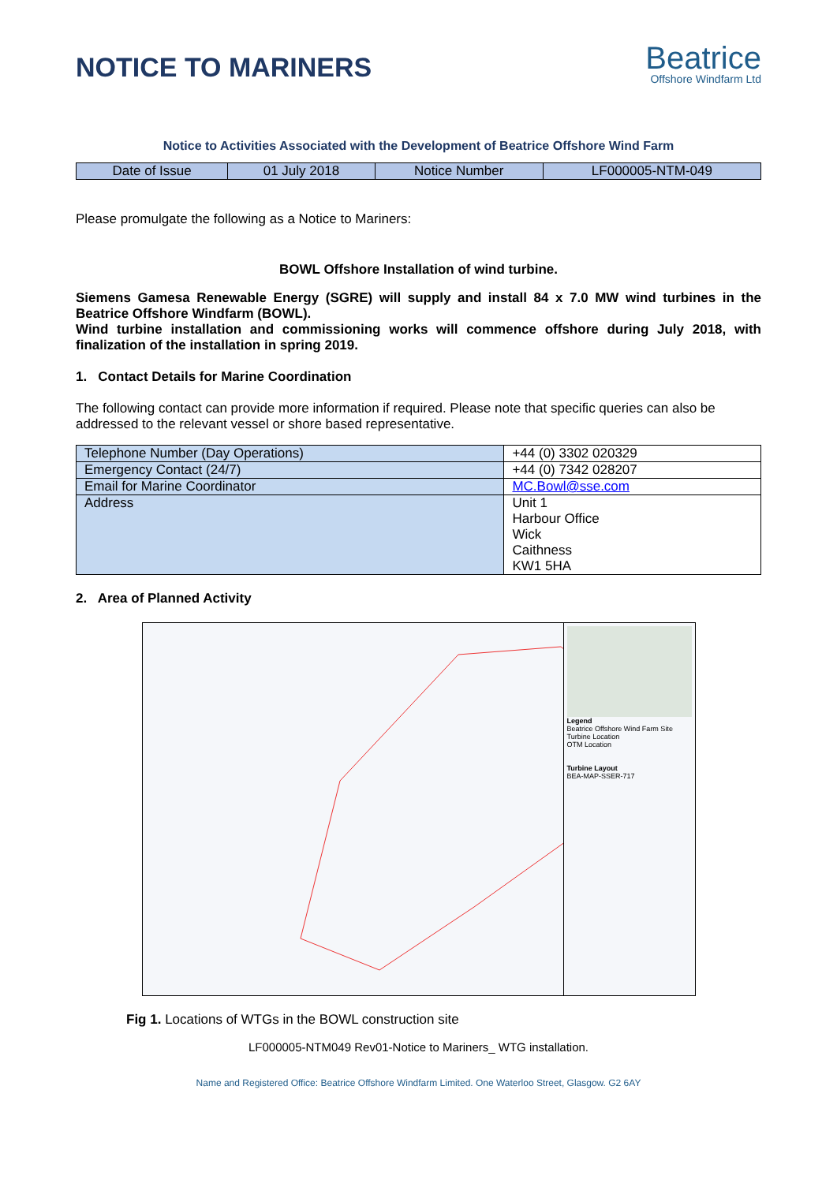NOTICE TO MARINERS
Beatrice
Offshore Windfarm Ltd
Notice to Activities Associated with the Development of Beatrice Offshore Wind Farm
| Date of Issue | 01 July 2018 | Notice Number | LF000005-NTM-049 |
Please promulgate the following as a Notice to Mariners:
BOWL Offshore Installation of wind turbine.
Siemens Gamesa Renewable Energy (SGRE) will supply and install 84 x 7.0 MW wind turbines in the Beatrice Offshore Windfarm (BOWL).
Wind turbine installation and commissioning works will commence offshore during July 2018, with finalization of the installation in spring 2019.
1. Contact Details for Marine Coordination
The following contact can provide more information if required. Please note that specific queries can also be addressed to the relevant vessel or shore based representative.
| Telephone Number (Day Operations) | +44 (0) 3302 020329 |
| Emergency Contact (24/7) | +44 (0) 7342 028207 |
| Email for Marine Coordinator | MC.Bowl@sse.com |
| Address | Unit 1 Harbour Office Wick Caithness KW1 5HA |
2. Area of Planned Activity
Legend
Beatrice Offshore Wind Farm Site
Turbine Location
OTM Location
Turbine Layout
BEA-MAP-SSER-717
Fig 1. Locations of WTGs in the BOWL construction site
LF000005-NTM049 Rev01-Notice to Mariners_ WTG installation.
Name and Registered Office: Beatrice Offshore Windfarm Limited. One Waterloo Street, Glasgow. G2 6AY